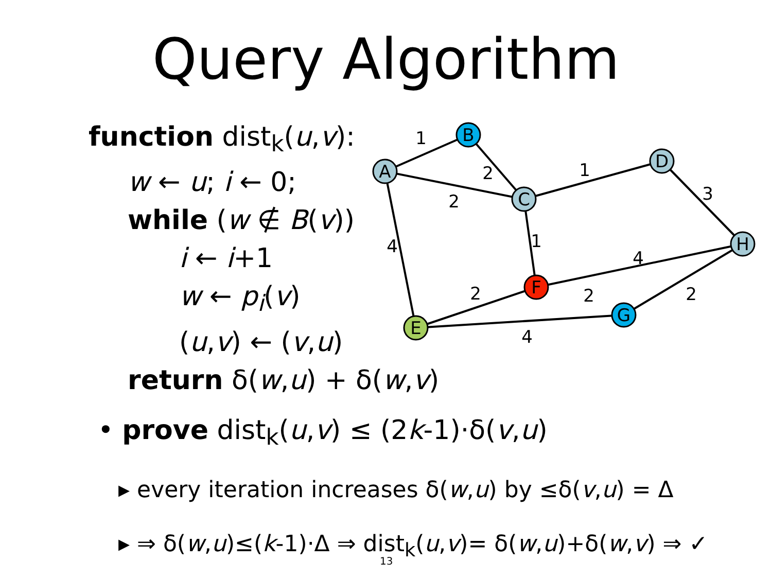Query Algorithm
function dist<sub>k</sub>(u,v):
w ← u; i ← 0;
while (w ∉ B(v))
i ← i+1
w ← p<sub>i</sub>(v)
(u,v) ← (v,u)
return δ(w,u) + δ(w,v)
A
B
C
D
H
F
E
G
1
2
2
1
3
4
1
4
2
2
2
4
• prove dist<sub>k</sub>(u,v) ≤ (2k-1)·δ(v,u)
▸ every iteration increases δ(w,u) by ≤δ(v,u) = Δ
▸ ⇒ δ(w,u)≤(k-1)·Δ ⇒ dist<sub>k</sub>(u,v)= δ(w,u)+δ(w,v) ⇒ ✓
13